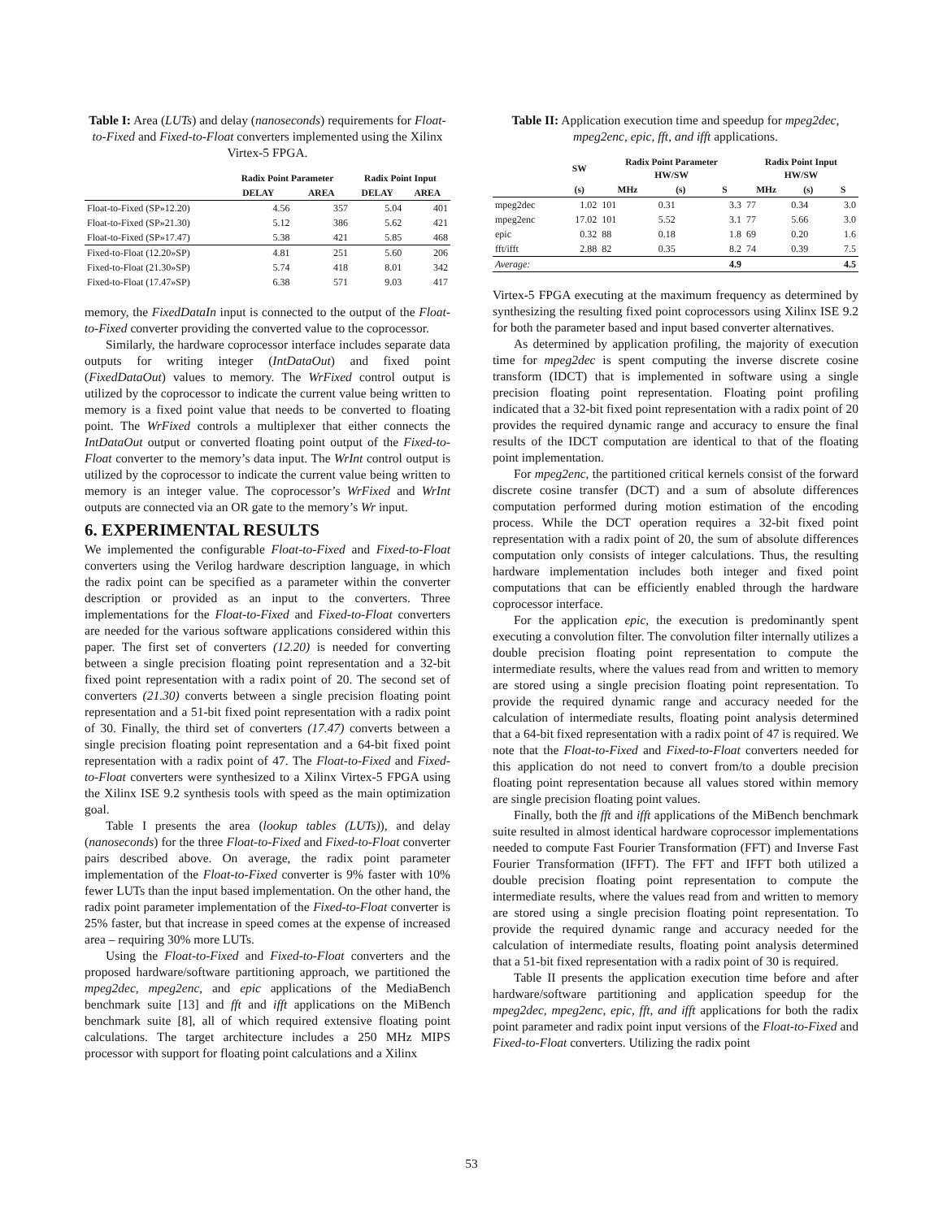Table I: Area (LUTs) and delay (nanoseconds) requirements for Float-to-Fixed and Fixed-to-Float converters implemented using the Xilinx Virtex-5 FPGA.
| | Radix Point Parameter | | Radix Point Input | |
| --- | --- | --- | --- | --- |
| | DELAY | AREA | DELAY | AREA |
| Float-to-Fixed (SP»12.20) | 4.56 | 357 | 5.04 | 401 |
| Float-to-Fixed (SP»21.30) | 5.12 | 386 | 5.62 | 421 |
| Float-to-Fixed (SP»17.47) | 5.38 | 421 | 5.85 | 468 |
| Fixed-to-Float (12.20»SP) | 4.81 | 251 | 5.60 | 206 |
| Fixed-to-Float (21.30»SP) | 5.74 | 418 | 8.01 | 342 |
| Fixed-to-Float (17.47»SP) | 6.38 | 571 | 9.03 | 417 |
memory, the FixedDataIn input is connected to the output of the Float-to-Fixed converter providing the converted value to the coprocessor.
Similarly, the hardware coprocessor interface includes separate data outputs for writing integer (IntDataOut) and fixed point (FixedDataOut) values to memory. The WrFixed control output is utilized by the coprocessor to indicate the current value being written to memory is a fixed point value that needs to be converted to floating point. The WrFixed controls a multiplexer that either connects the IntDataOut output or converted floating point output of the Fixed-to-Float converter to the memory’s data input. The WrInt control output is utilized by the coprocessor to indicate the current value being written to memory is an integer value. The coprocessor’s WrFixed and WrInt outputs are connected via an OR gate to the memory’s Wr input.
6. EXPERIMENTAL RESULTS
We implemented the configurable Float-to-Fixed and Fixed-to-Float converters using the Verilog hardware description language, in which the radix point can be specified as a parameter within the converter description or provided as an input to the converters. Three implementations for the Float-to-Fixed and Fixed-to-Float converters are needed for the various software applications considered within this paper. The first set of converters (12.20) is needed for converting between a single precision floating point representation and a 32-bit fixed point representation with a radix point of 20. The second set of converters (21.30) converts between a single precision floating point representation and a 51-bit fixed point representation with a radix point of 30. Finally, the third set of converters (17.47) converts between a single precision floating point representation and a 64-bit fixed point representation with a radix point of 47. The Float-to-Fixed and Fixed-to-Float converters were synthesized to a Xilinx Virtex-5 FPGA using the Xilinx ISE 9.2 synthesis tools with speed as the main optimization goal.
Table I presents the area (lookup tables (LUTs)), and delay (nanoseconds) for the three Float-to-Fixed and Fixed-to-Float converter pairs described above. On average, the radix point parameter implementation of the Float-to-Fixed converter is 9% faster with 10% fewer LUTs than the input based implementation. On the other hand, the radix point parameter implementation of the Fixed-to-Float converter is 25% faster, but that increase in speed comes at the expense of increased area – requiring 30% more LUTs.
Using the Float-to-Fixed and Fixed-to-Float converters and the proposed hardware/software partitioning approach, we partitioned the mpeg2dec, mpeg2enc, and epic applications of the MediaBench benchmark suite [13] and fft and ifft applications on the MiBench benchmark suite [8], all of which required extensive floating point calculations. The target architecture includes a 250 MHz MIPS processor with support for floating point calculations and a Xilinx
Table II: Application execution time and speedup for mpeg2dec, mpeg2enc, epic, fft, and ifft applications.
| | SW | Radix Point Parameter HW/SW | | | Radix Point Input HW/SW | | |
| --- | --- | --- | --- | --- | --- | --- | --- |
| | (s) | MHz | (s) | S | MHz | (s) | S |
| mpeg2dec | 1.02 | 101 | 0.31 | 3.3 | 77 | 0.34 | 3.0 |
| mpeg2enc | 17.02 | 101 | 5.52 | 3.1 | 77 | 5.66 | 3.0 |
| epic | 0.32 | 88 | 0.18 | 1.8 | 69 | 0.20 | 1.6 |
| fft/ifft | 2.88 | 82 | 0.35 | 8.2 | 74 | 0.39 | 7.5 |
| Average: | | | | 4.9 | | | 4.5 |
Virtex-5 FPGA executing at the maximum frequency as determined by synthesizing the resulting fixed point coprocessors using Xilinx ISE 9.2 for both the parameter based and input based converter alternatives.
As determined by application profiling, the majority of execution time for mpeg2dec is spent computing the inverse discrete cosine transform (IDCT) that is implemented in software using a single precision floating point representation. Floating point profiling indicated that a 32-bit fixed point representation with a radix point of 20 provides the required dynamic range and accuracy to ensure the final results of the IDCT computation are identical to that of the floating point implementation.
For mpeg2enc, the partitioned critical kernels consist of the forward discrete cosine transfer (DCT) and a sum of absolute differences computation performed during motion estimation of the encoding process. While the DCT operation requires a 32-bit fixed point representation with a radix point of 20, the sum of absolute differences computation only consists of integer calculations. Thus, the resulting hardware implementation includes both integer and fixed point computations that can be efficiently enabled through the hardware coprocessor interface.
For the application epic, the execution is predominantly spent executing a convolution filter. The convolution filter internally utilizes a double precision floating point representation to compute the intermediate results, where the values read from and written to memory are stored using a single precision floating point representation. To provide the required dynamic range and accuracy needed for the calculation of intermediate results, floating point analysis determined that a 64-bit fixed representation with a radix point of 47 is required. We note that the Float-to-Fixed and Fixed-to-Float converters needed for this application do not need to convert from/to a double precision floating point representation because all values stored within memory are single precision floating point values.
Finally, both the fft and ifft applications of the MiBench benchmark suite resulted in almost identical hardware coprocessor implementations needed to compute Fast Fourier Transformation (FFT) and Inverse Fast Fourier Transformation (IFFT). The FFT and IFFT both utilized a double precision floating point representation to compute the intermediate results, where the values read from and written to memory are stored using a single precision floating point representation. To provide the required dynamic range and accuracy needed for the calculation of intermediate results, floating point analysis determined that a 51-bit fixed representation with a radix point of 30 is required.
Table II presents the application execution time before and after hardware/software partitioning and application speedup for the mpeg2dec, mpeg2enc, epic, fft, and ifft applications for both the radix point parameter and radix point input versions of the Float-to-Fixed and Fixed-to-Float converters. Utilizing the radix point
53